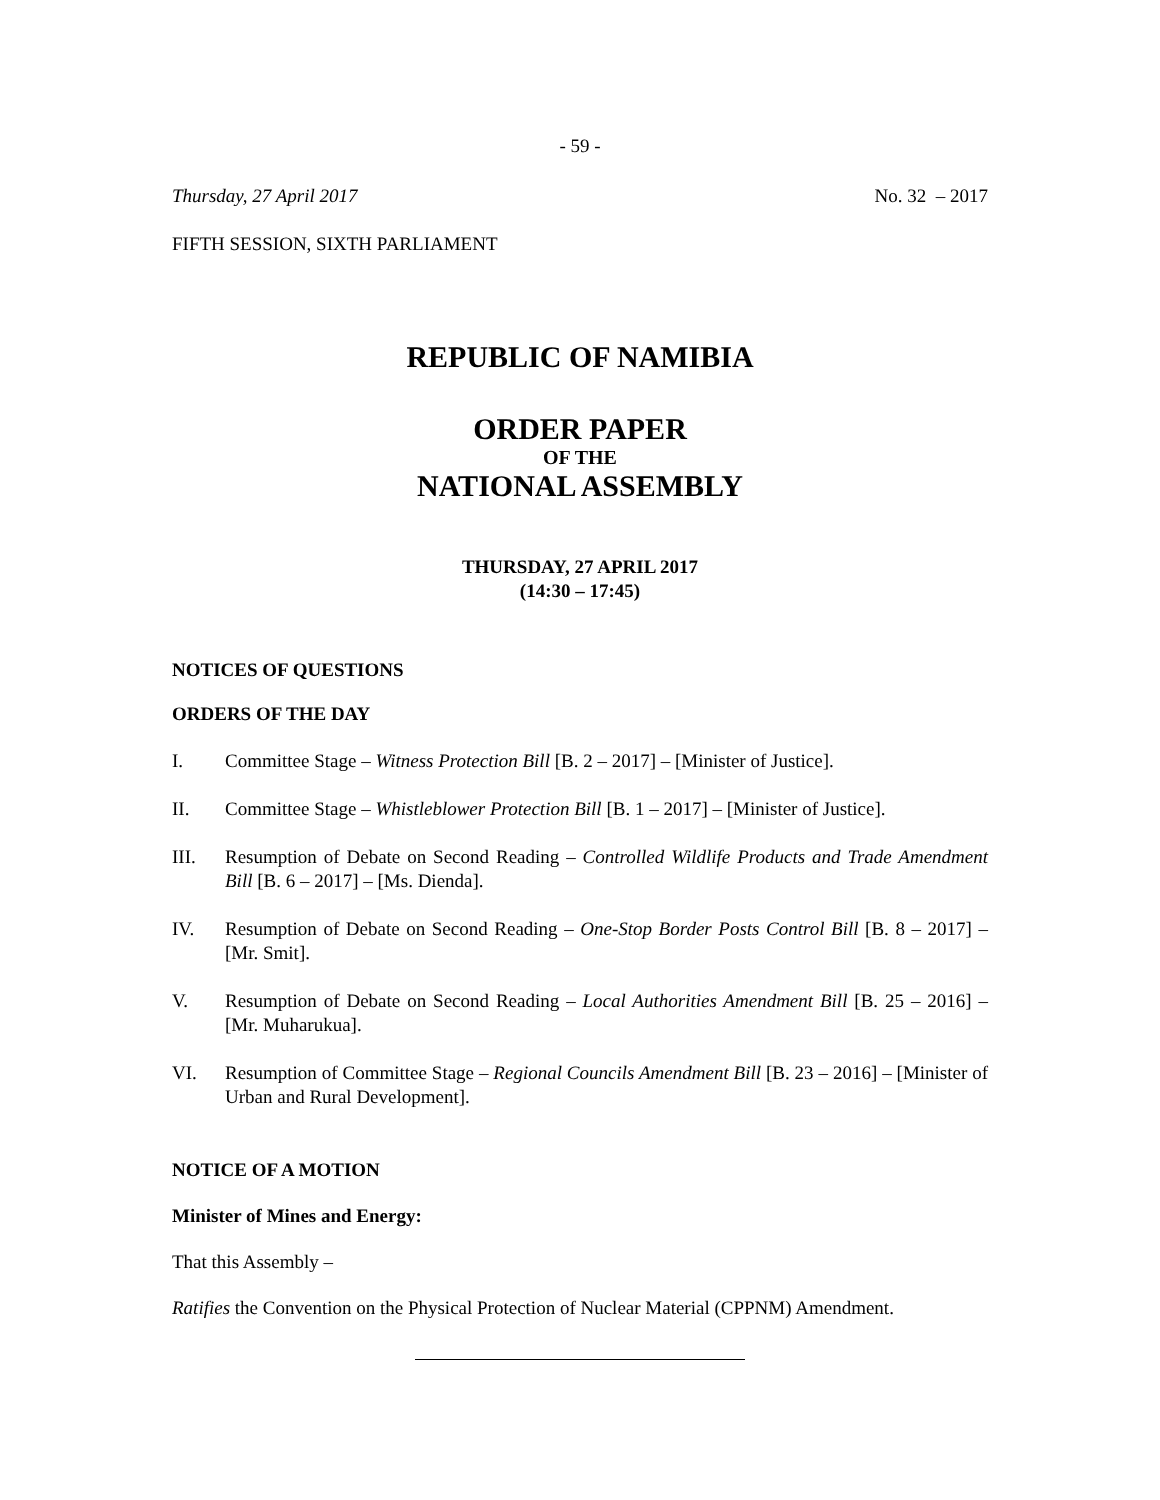- 59 -
Thursday, 27 April 2017 No. 32 – 2017
FIFTH SESSION, SIXTH PARLIAMENT
REPUBLIC OF NAMIBIA
ORDER PAPER
OF THE
NATIONAL ASSEMBLY
THURSDAY, 27 APRIL 2017
(14:30 – 17:45)
NOTICES OF QUESTIONS
ORDERS OF THE DAY
I. Committee Stage – Witness Protection Bill [B. 2 – 2017] – [Minister of Justice].
II. Committee Stage – Whistleblower Protection Bill [B. 1 – 2017] – [Minister of Justice].
III. Resumption of Debate on Second Reading – Controlled Wildlife Products and Trade Amendment Bill [B. 6 – 2017] – [Ms. Dienda].
IV. Resumption of Debate on Second Reading – One-Stop Border Posts Control Bill [B. 8 – 2017] – [Mr. Smit].
V. Resumption of Debate on Second Reading – Local Authorities Amendment Bill [B. 25 – 2016] – [Mr. Muharukua].
VI. Resumption of Committee Stage – Regional Councils Amendment Bill [B. 23 – 2016] – [Minister of Urban and Rural Development].
NOTICE OF A MOTION
Minister of Mines and Energy:
That this Assembly –
Ratifies the Convention on the Physical Protection of Nuclear Material (CPPNM) Amendment.